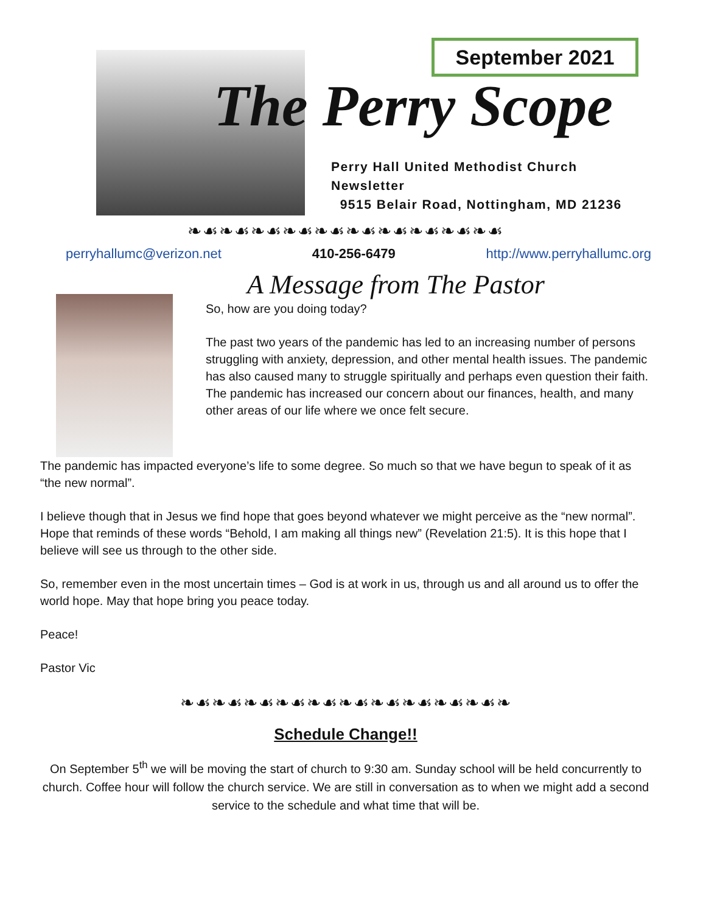September 2021
The Perry Scope
Perry Hall United Methodist Church Newsletter
9515 Belair Road, Nottingham, MD 21236
❧☙❧☙❧☙❧☙❧☙❧☙❧☙❧☙❧☙❧☙
perryhallumc@verizon.net 410-256-6479 http://www.perryhallumc.org
A Message from The Pastor
So, how are you doing today?
The past two years of the pandemic has led to an increasing number of persons struggling with anxiety, depression, and other mental health issues. The pandemic has also caused many to struggle spiritually and perhaps even question their faith. The pandemic has increased our concern about our finances, health, and many other areas of our life where we once felt secure.
The pandemic has impacted everyone’s life to some degree. So much so that we have begun to speak of it as “the new normal”.
I believe though that in Jesus we find hope that goes beyond whatever we might perceive as the “new normal”. Hope that reminds of these words “Behold, I am making all things new” (Revelation 21:5). It is this hope that I believe will see us through to the other side.
So, remember even in the most uncertain times – God is at work in us, through us and all around us to offer the world hope. May that hope bring you peace today.
Peace!
Pastor Vic
❧☙❧☙❧☙❧☙❧☙❧☙❧☙❧☙❧☙❧☙❧
Schedule Change!!
On September 5<sup>th</sup> we will be moving the start of church to 9:30 am. Sunday school will be held concurrently to church. Coffee hour will follow the church service. We are still in conversation as to when we might add a second service to the schedule and what time that will be.